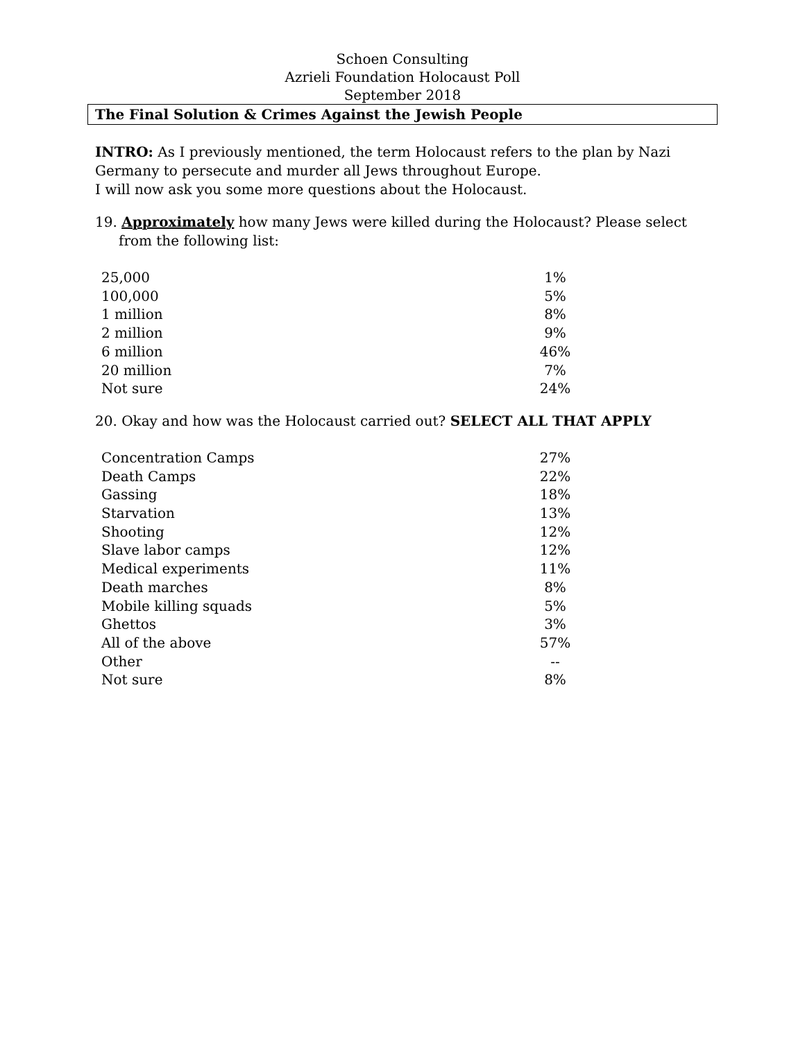Schoen Consulting
Azrieli Foundation Holocaust Poll
September 2018
The Final Solution & Crimes Against the Jewish People
INTRO: As I previously mentioned, the term Holocaust refers to the plan by Nazi Germany to persecute and murder all Jews throughout Europe.
I will now ask you some more questions about the Holocaust.
19. Approximately how many Jews were killed during the Holocaust? Please select from the following list:
| 25,000 | 1% |
| 100,000 | 5% |
| 1 million | 8% |
| 2 million | 9% |
| 6 million | 46% |
| 20 million | 7% |
| Not sure | 24% |
20. Okay and how was the Holocaust carried out? SELECT ALL THAT APPLY
| Concentration Camps | 27% |
| Death Camps | 22% |
| Gassing | 18% |
| Starvation | 13% |
| Shooting | 12% |
| Slave labor camps | 12% |
| Medical experiments | 11% |
| Death marches | 8% |
| Mobile killing squads | 5% |
| Ghettos | 3% |
| All of the above | 57% |
| Other | -- |
| Not sure | 8% |